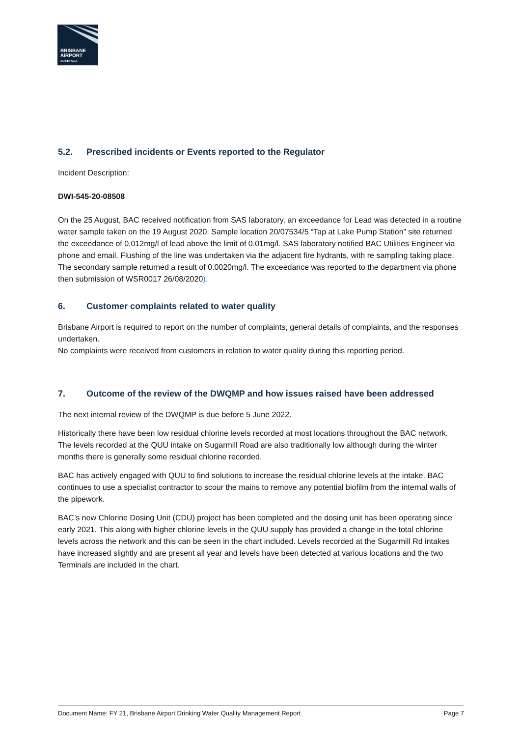BRISBANE
AIRPORT
AUSTRALIA
5.2. Prescribed incidents or Events reported to the Regulator
Incident Description:
DWI-545-20-08508
On the 25 August, BAC received notification from SAS laboratory, an exceedance for Lead was detected in a routine water sample taken on the 19 August 2020. Sample location 20/07534/5 “Tap at Lake Pump Station” site returned the exceedance of 0.012mg/l of lead above the limit of 0.01mg/l. SAS laboratory notified BAC Utilities Engineer via phone and email. Flushing of the line was undertaken via the adjacent fire hydrants, with re sampling taking place. The secondary sample returned a result of 0.0020mg/l. The exceedance was reported to the department via phone then submission of WSR0017 26/08/2020).
6. Customer complaints related to water quality
Brisbane Airport is required to report on the number of complaints, general details of complaints, and the responses undertaken.
No complaints were received from customers in relation to water quality during this reporting period.
7. Outcome of the review of the DWQMP and how issues raised have been addressed
The next internal review of the DWQMP is due before 5 June 2022.
Historically there have been low residual chlorine levels recorded at most locations throughout the BAC network. The levels recorded at the QUU intake on Sugarmill Road are also traditionally low although during the winter months there is generally some residual chlorine recorded.
BAC has actively engaged with QUU to find solutions to increase the residual chlorine levels at the intake. BAC continues to use a specialist contractor to scour the mains to remove any potential biofilm from the internal walls of the pipework.
BAC’s new Chlorine Dosing Unit (CDU) project has been completed and the dosing unit has been operating since early 2021. This along with higher chlorine levels in the QUU supply has provided a change in the total chlorine levels across the network and this can be seen in the chart included. Levels recorded at the Sugarmill Rd intakes have increased slightly and are present all year and levels have been detected at various locations and the two Terminals are included in the chart.
Document Name: FY 21, Brisbane Airport Drinking Water Quality Management Report Page 7